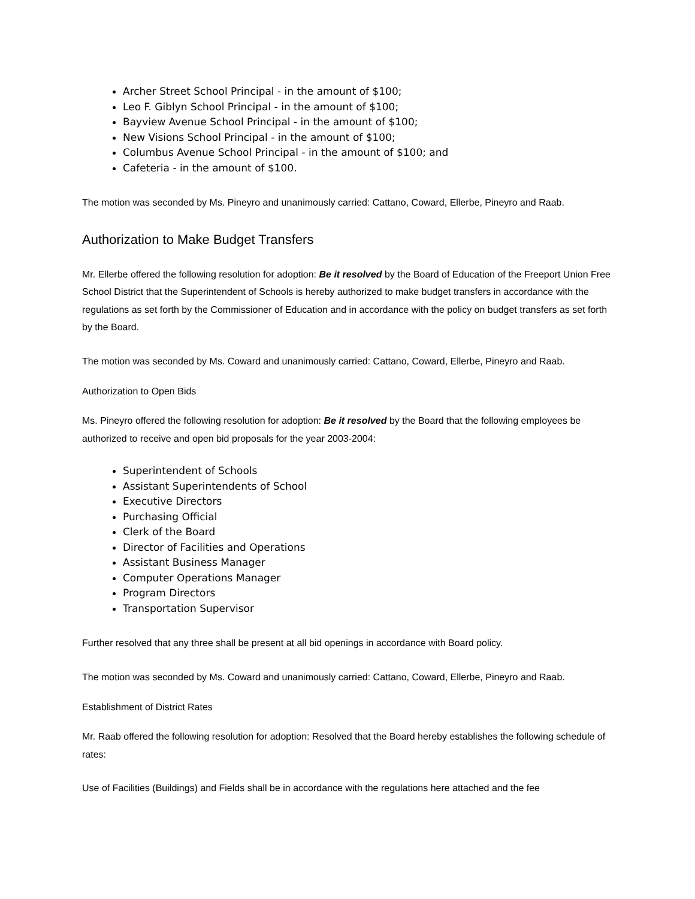Archer Street School Principal - in the amount of $100;
Leo F. Giblyn School Principal - in the amount of $100;
Bayview Avenue School Principal - in the amount of $100;
New Visions School Principal - in the amount of $100;
Columbus Avenue School Principal - in the amount of $100; and
Cafeteria - in the amount of $100.
The motion was seconded by Ms. Pineyro and unanimously carried: Cattano, Coward, Ellerbe, Pineyro and Raab.
Authorization to Make Budget Transfers
Mr. Ellerbe offered the following resolution for adoption: Be it resolved by the Board of Education of the Freeport Union Free School District that the Superintendent of Schools is hereby authorized to make budget transfers in accordance with the regulations as set forth by the Commissioner of Education and in accordance with the policy on budget transfers as set forth by the Board.
The motion was seconded by Ms. Coward and unanimously carried: Cattano, Coward, Ellerbe, Pineyro and Raab.
Authorization to Open Bids
Ms. Pineyro offered the following resolution for adoption: Be it resolved by the Board that the following employees be authorized to receive and open bid proposals for the year 2003-2004:
Superintendent of Schools
Assistant Superintendents of School
Executive Directors
Purchasing Official
Clerk of the Board
Director of Facilities and Operations
Assistant Business Manager
Computer Operations Manager
Program Directors
Transportation Supervisor
Further resolved that any three shall be present at all bid openings in accordance with Board policy.
The motion was seconded by Ms. Coward and unanimously carried: Cattano, Coward, Ellerbe, Pineyro and Raab.
Establishment of District Rates
Mr. Raab offered the following resolution for adoption: Resolved that the Board hereby establishes the following schedule of rates:
Use of Facilities (Buildings) and Fields shall be in accordance with the regulations here attached and the fee